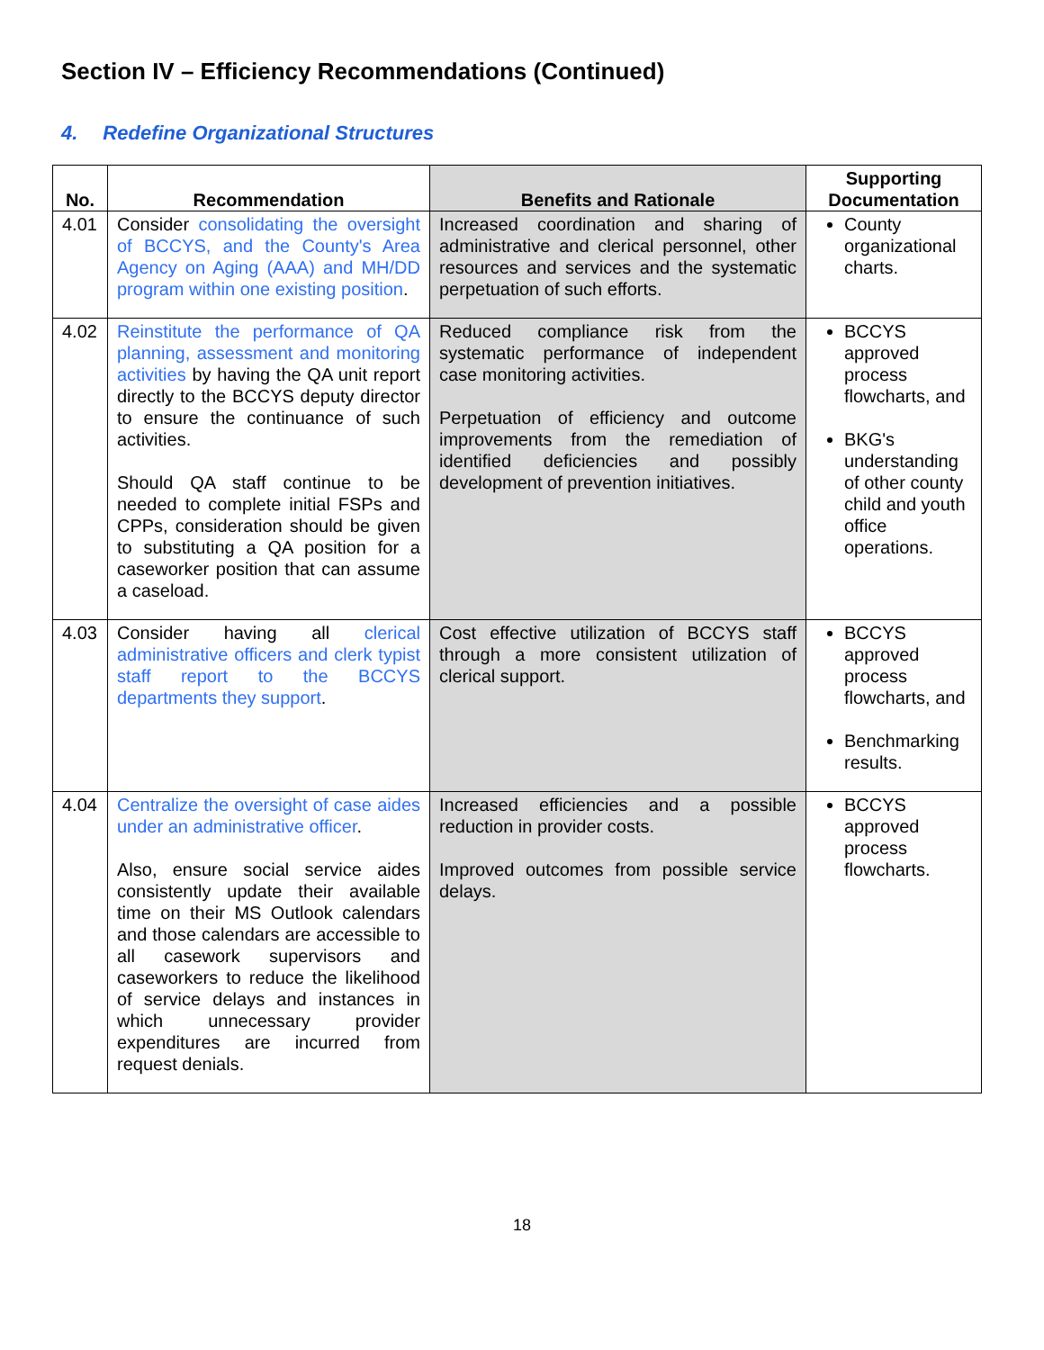Section IV – Efficiency Recommendations (Continued)
4. Redefine Organizational Structures
| No. | Recommendation | Benefits and Rationale | Supporting Documentation |
| --- | --- | --- | --- |
| 4.01 | Consider consolidating the oversight of BCCYS, and the County's Area Agency on Aging (AAA) and MH/DD program within one existing position . | Increased coordination and sharing of administrative and clerical personnel, other resources and services and the systematic perpetuation of such efforts. | County organizational charts. |
| 4.02 | Reinstitute the performance of QA planning, assessment and monitoring activities by having the QA unit report directly to the BCCYS deputy director to ensure the continuance of such activities. Should QA staff continue to be needed to complete initial FSPs and CPPs, consideration should be given to substituting a QA position for a caseworker position that can assume a caseload. | Reduced compliance risk from the systematic performance of independent case monitoring activities. Perpetuation of efficiency and outcome improvements from the remediation of identified deficiencies and possibly development of prevention initiatives. | BCCYS approved process flowcharts, and BKG's understanding of other county child and youth office operations. |
| 4.03 | Consider having all clerical administrative officers and clerk typist staff report to the BCCYS departments they support . | Cost effective utilization of BCCYS staff through a more consistent utilization of clerical support. | BCCYS approved process flowcharts, and Benchmarking results. |
| 4.04 | Centralize the oversight of case aides under an administrative officer . Also, ensure social service aides consistently update their available time on their MS Outlook calendars and those calendars are accessible to all casework supervisors and caseworkers to reduce the likelihood of service delays and instances in which unnecessary provider expenditures are incurred from request denials. | Increased efficiencies and a possible reduction in provider costs. Improved outcomes from possible service delays. | BCCYS approved process flowcharts. |
18